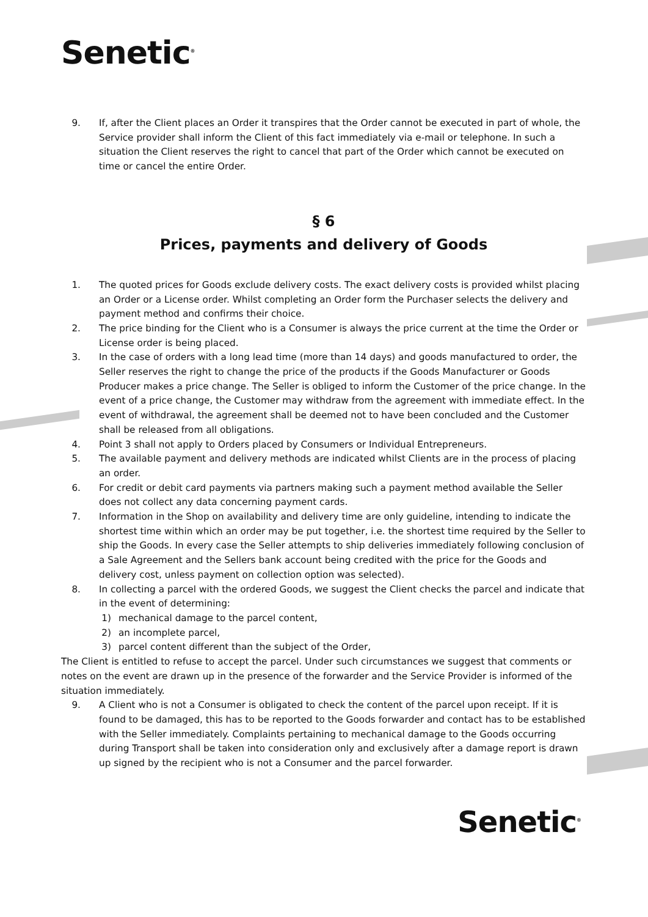Senetic<sup>®</sup>
9. If, after the Client places an Order it transpires that the Order cannot be executed in part of whole, the Service provider shall inform the Client of this fact immediately via e-mail or telephone. In such a situation the Client reserves the right to cancel that part of the Order which cannot be executed on time or cancel the entire Order.
§ 6
Prices, payments and delivery of Goods
1. The quoted prices for Goods exclude delivery costs. The exact delivery costs is provided whilst placing an Order or a License order. Whilst completing an Order form the Purchaser selects the delivery and payment method and confirms their choice.
2. The price binding for the Client who is a Consumer is always the price current at the time the Order or License order is being placed.
3. In the case of orders with a long lead time (more than 14 days) and goods manufactured to order, the Seller reserves the right to change the price of the products if the Goods Manufacturer or Goods Producer makes a price change. The Seller is obliged to inform the Customer of the price change. In the event of a price change, the Customer may withdraw from the agreement with immediate effect. In the event of withdrawal, the agreement shall be deemed not to have been concluded and the Customer shall be released from all obligations.
4. Point 3 shall not apply to Orders placed by Consumers or Individual Entrepreneurs.
5. The available payment and delivery methods are indicated whilst Clients are in the process of placing an order.
6. For credit or debit card payments via partners making such a payment method available the Seller does not collect any data concerning payment cards.
7. Information in the Shop on availability and delivery time are only guideline, intending to indicate the shortest time within which an order may be put together, i.e. the shortest time required by the Seller to ship the Goods. In every case the Seller attempts to ship deliveries immediately following conclusion of a Sale Agreement and the Sellers bank account being credited with the price for the Goods and delivery cost, unless payment on collection option was selected).
8. In collecting a parcel with the ordered Goods, we suggest the Client checks the parcel and indicate that in the event of determining:
1) mechanical damage to the parcel content,
2) an incomplete parcel,
3) parcel content different than the subject of the Order,
The Client is entitled to refuse to accept the parcel. Under such circumstances we suggest that comments or notes on the event are drawn up in the presence of the forwarder and the Service Provider is informed of the situation immediately.
9. A Client who is not a Consumer is obligated to check the content of the parcel upon receipt. If it is found to be damaged, this has to be reported to the Goods forwarder and contact has to be established with the Seller immediately. Complaints pertaining to mechanical damage to the Goods occurring during Transport shall be taken into consideration only and exclusively after a damage report is drawn up signed by the recipient who is not a Consumer and the parcel forwarder.
Senetic<sup>®</sup>